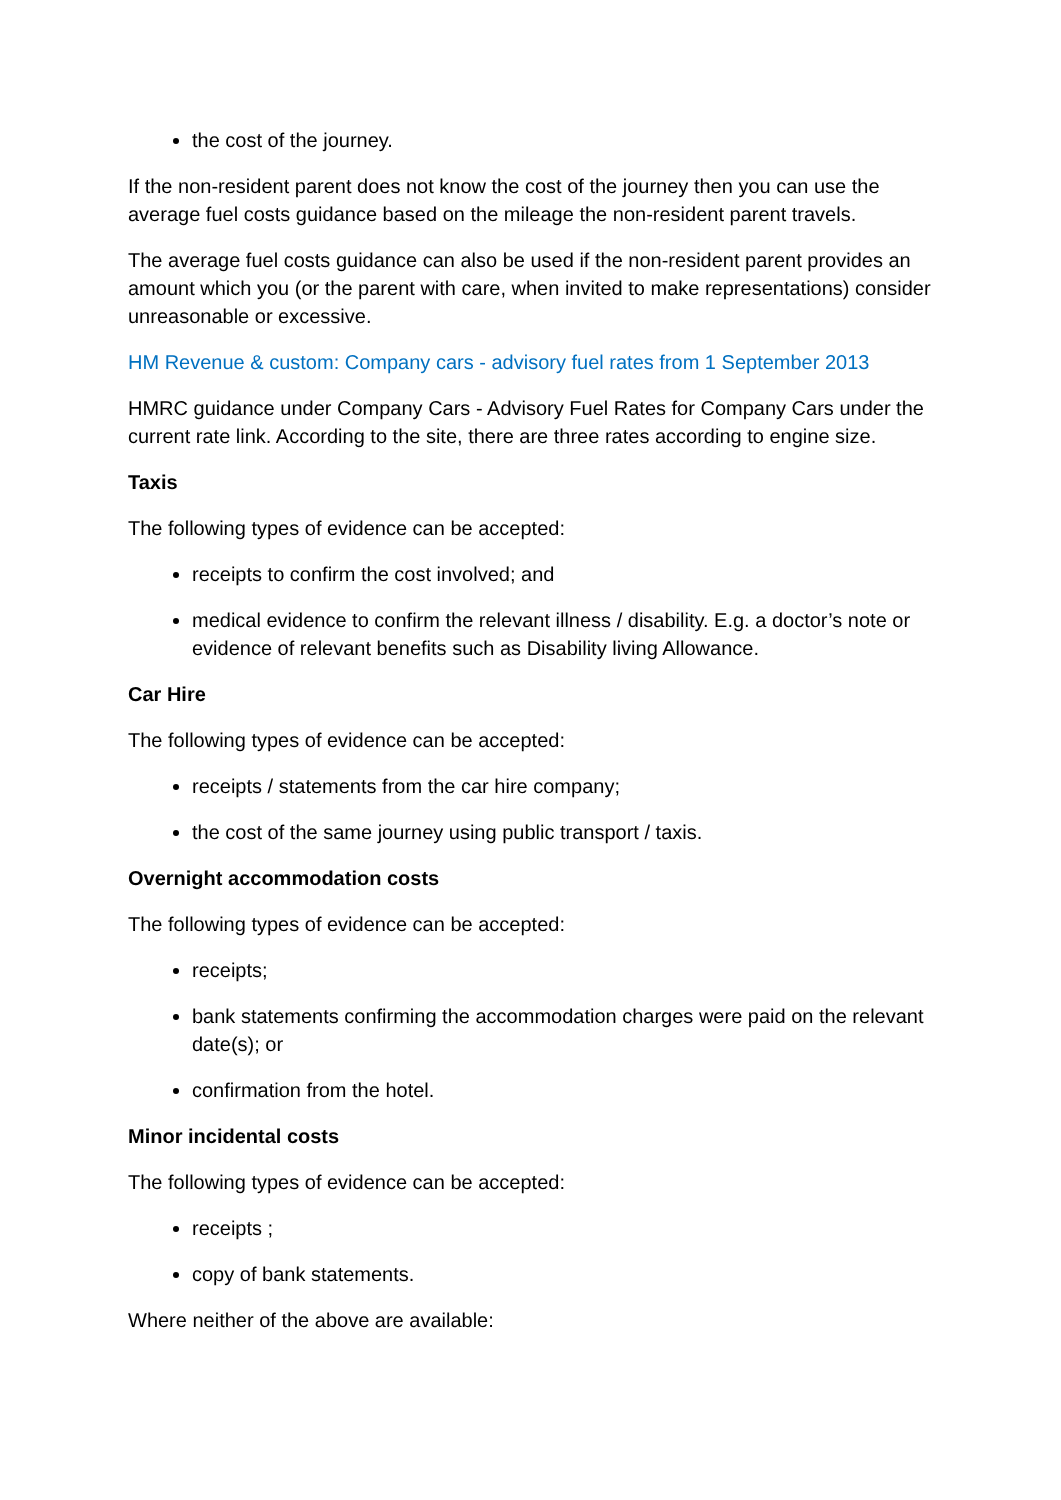the cost of the journey.
If the non-resident parent does not know the cost of the journey then you can use the average fuel costs guidance based on the mileage the non-resident parent travels.
The average fuel costs guidance can also be used if the non-resident parent provides an amount which you (or the parent with care, when invited to make representations) consider unreasonable or excessive.
HM Revenue & custom: Company cars - advisory fuel rates from 1 September 2013
HMRC guidance under Company Cars - Advisory Fuel Rates for Company Cars under the current rate link. According to the site, there are three rates according to engine size.
Taxis
The following types of evidence can be accepted:
receipts to confirm the cost involved; and
medical evidence to confirm the relevant illness / disability. E.g. a doctor’s note or evidence of relevant benefits such as Disability living Allowance.
Car Hire
The following types of evidence can be accepted:
receipts / statements from the car hire company;
the cost of the same journey using public transport / taxis.
Overnight accommodation costs
The following types of evidence can be accepted:
receipts;
bank statements confirming the accommodation charges were paid on the relevant date(s); or
confirmation from the hotel.
Minor incidental costs
The following types of evidence can be accepted:
receipts ;
copy of bank statements.
Where neither of the above are available: